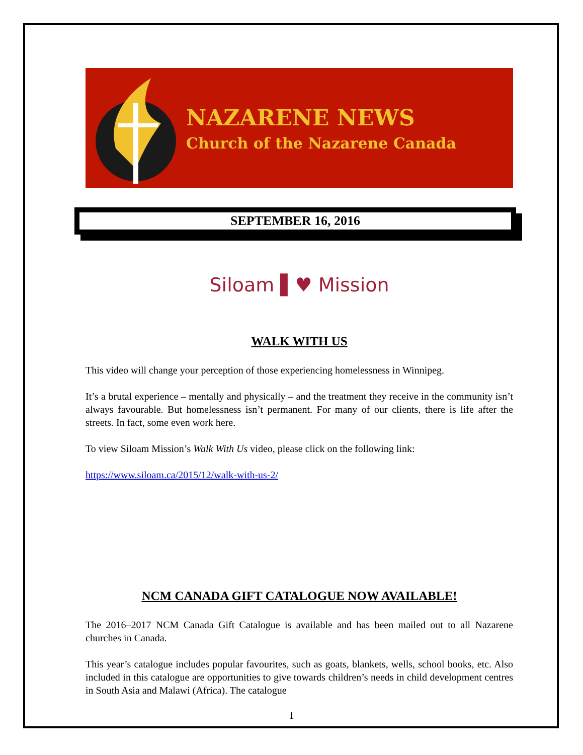NAZARENE NEWS
Church of the Nazarene Canada
SEPTEMBER 16, 2016
Siloam ▌♥ Mission
WALK WITH US
This video will change your perception of those experiencing homelessness in Winnipeg.
It’s a brutal experience – mentally and physically – and the treatment they receive in the community isn’t always favourable. But homelessness isn’t permanent. For many of our clients, there is life after the streets. In fact, some even work here.
To view Siloam Mission’s Walk With Us video, please click on the following link:
https://www.siloam.ca/2015/12/walk-with-us-2/
NCM CANADA GIFT CATALOGUE NOW AVAILABLE!
The 2016–2017 NCM Canada Gift Catalogue is available and has been mailed out to all Nazarene churches in Canada.
This year’s catalogue includes popular favourites, such as goats, blankets, wells, school books, etc. Also included in this catalogue are opportunities to give towards children’s needs in child development centres in South Asia and Malawi (Africa). The catalogue
1